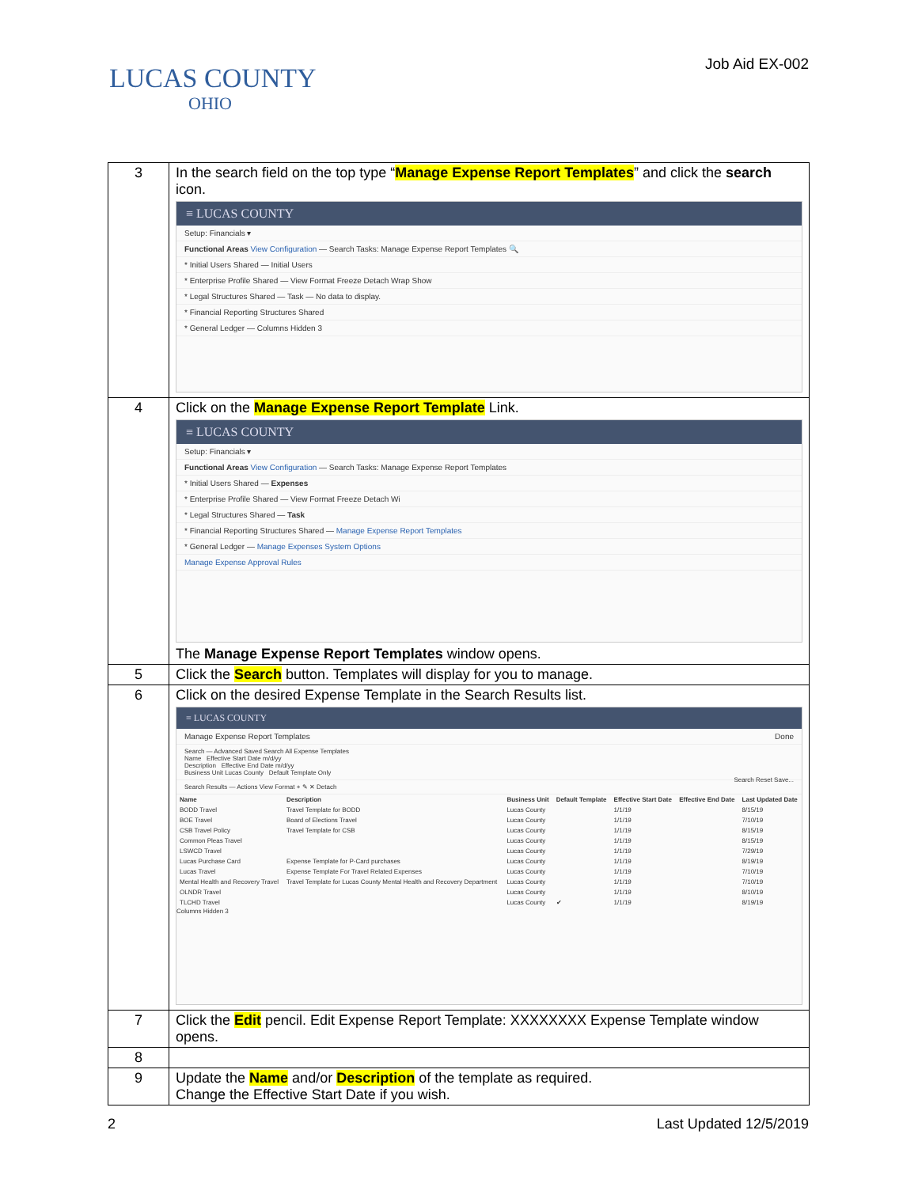LUCAS COUNTY
OHIO
Job Aid EX-002
| 3 | In the search field on the top type “ Manage Expense Report Templates ” and click the search icon. ≡ LUCAS COUNTY Setup: Financials ▾ Functional Areas View Configuration — Search Tasks: Manage Expense Report Templates 🔍 * Initial Users Shared — Initial Users * Enterprise Profile Shared — View Format Freeze Detach Wrap Show * Legal Structures Shared — Task — No data to display. * Financial Reporting Structures Shared * General Ledger — Columns Hidden 3 |
| 4 | Click on the Manage Expense Report Template Link. ≡ LUCAS COUNTY Setup: Financials ▾ Functional Areas View Configuration — Search Tasks: Manage Expense Report Templates * Initial Users Shared — Expenses * Enterprise Profile Shared — View Format Freeze Detach Wi * Legal Structures Shared — Task * Financial Reporting Structures Shared — Manage Expense Report Templates * General Ledger — Manage Expenses System Options Manage Expense Approval Rules The Manage Expense Report Templates window opens. |
| 5 | Click the Search button. Templates will display for you to manage. |
| 6 | Click on the desired Expense Template in the Search Results list. ≡ LUCAS COUNTY Manage Expense Report Templates Done Search — Advanced Saved Search All Expense Templates Name Effective Start Date m/d/yy Description Effective End Date m/d/yy Business Unit Lucas County Default Template Only Search Reset Save... Search Results — Actions View Format + ✎ ✕ Detach / Name / Description / Business Unit / Default Template / Effective Start Date / Effective End Date / Last Updated Date / / --- / --- / --- / --- / --- / --- / --- / / BODD Travel / Travel Template for BODD / Lucas County / / 1/1/19 / / 8/15/19 / / BOE Travel / Board of Elections Travel / Lucas County / / 1/1/19 / / 7/10/19 / / CSB Travel Policy / Travel Template for CSB / Lucas County / / 1/1/19 / / 8/15/19 / / Common Pleas Travel / / Lucas County / / 1/1/19 / / 8/15/19 / / LSWCD Travel / / Lucas County / / 1/1/19 / / 7/29/19 / / Lucas Purchase Card / Expense Template for P-Card purchases / Lucas County / / 1/1/19 / / 8/19/19 / / Lucas Travel / Expense Template For Travel Related Expenses / Lucas County / / 1/1/19 / / 7/10/19 / / Mental Health and Recovery Travel / Travel Template for Lucas County Mental Health and Recovery Department / Lucas County / / 1/1/19 / / 7/10/19 / / OLNDR Travel / / Lucas County / / 1/1/19 / / 8/10/19 / / TLCHD Travel / / Lucas County / ✔ / 1/1/19 / / 8/19/19 / Columns Hidden 3 |
| 7 | Click the Edit pencil. Edit Expense Report Template: XXXXXXXX Expense Template window opens. |
| 8 | |
| 9 | Update the Name and/or Description of the template as required. Change the Effective Start Date if you wish. |
2 Last Updated 12/5/2019